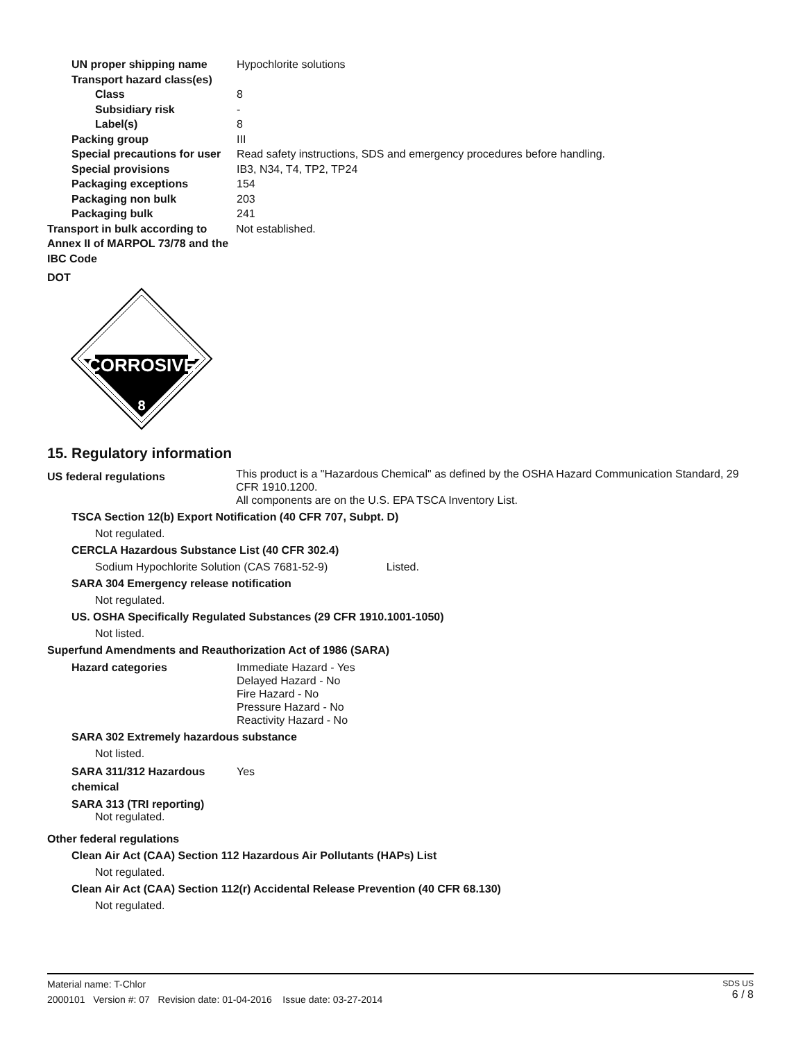UN proper shipping name Hypochlorite solutions
Transport hazard class(es)
Class 8
Subsidiary risk -
Label(s) 8
Packing group III
Special precautions for user
Read safety instructions, SDS and emergency procedures before handling.
Special provisions IB3, N34, T4, TP2, TP24
Packaging exceptions 154
Packaging non bulk 203
Packaging bulk 241
Transport in bulk according to Annex II of MARPOL 73/78 and the IBC Code
Not established.
DOT
CORROSIVE
8
15. Regulatory information
US federal regulations
This product is a "Hazardous Chemical" as defined by the OSHA Hazard Communication Standard, 29 CFR 1910.1200.
All components are on the U.S. EPA TSCA Inventory List.
TSCA Section 12(b) Export Notification (40 CFR 707, Subpt. D)
Not regulated.
CERCLA Hazardous Substance List (40 CFR 302.4)
Sodium Hypochlorite Solution (CAS 7681-52-9) Listed.
SARA 304 Emergency release notification
Not regulated.
US. OSHA Specifically Regulated Substances (29 CFR 1910.1001-1050)
Not listed.
Superfund Amendments and Reauthorization Act of 1986 (SARA)
Hazard categories Immediate Hazard - Yes
Delayed Hazard - No
Fire Hazard - No
Pressure Hazard - No
Reactivity Hazard - No
SARA 302 Extremely hazardous substance
Not listed.
SARA 311/312 Hazardous chemical
Yes
SARA 313 (TRI reporting)
Not regulated.
Other federal regulations
Clean Air Act (CAA) Section 112 Hazardous Air Pollutants (HAPs) List
Not regulated.
Clean Air Act (CAA) Section 112(r) Accidental Release Prevention (40 CFR 68.130)
Not regulated.
Material name: T-Chlor
2000101 Version #: 07 Revision date: 01-04-2016 Issue date: 03-27-2014
SDS US
6 / 8